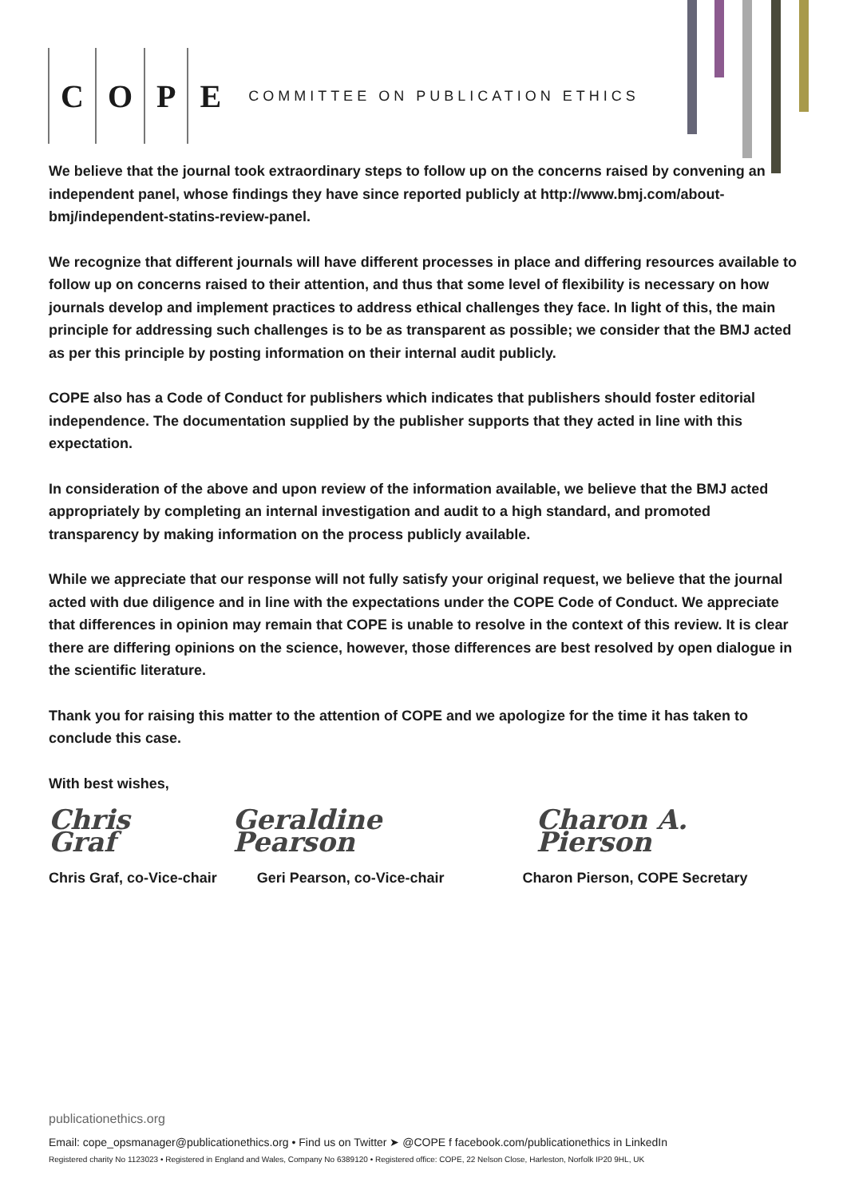COPE
COMMITTEE ON PUBLICATION ETHICS
We believe that the journal took extraordinary steps to follow up on the concerns raised by convening an independent panel, whose findings they have since reported publicly at http://www.bmj.com/about-bmj/independent-statins-review-panel.
We recognize that different journals will have different processes in place and differing resources available to follow up on concerns raised to their attention, and thus that some level of flexibility is necessary on how journals develop and implement practices to address ethical challenges they face. In light of this, the main principle for addressing such challenges is to be as transparent as possible; we consider that the BMJ acted as per this principle by posting information on their internal audit publicly.
COPE also has a Code of Conduct for publishers which indicates that publishers should foster editorial independence. The documentation supplied by the publisher supports that they acted in line with this expectation.
In consideration of the above and upon review of the information available, we believe that the BMJ acted appropriately by completing an internal investigation and audit to a high standard, and promoted transparency by making information on the process publicly available.
While we appreciate that our response will not fully satisfy your original request, we believe that the journal acted with due diligence and in line with the expectations under the COPE Code of Conduct. We appreciate that differences in opinion may remain that COPE is unable to resolve in the context of this review. It is clear there are differing opinions on the science, however, those differences are best resolved by open dialogue in the scientific literature.
Thank you for raising this matter to the attention of COPE and we apologize for the time it has taken to conclude this case.
With best wishes,
Chris Graf Geraldine Pearson Charon A. Pierson
Chris Graf, co-Vice-chair Geri Pearson, co-Vice-chair Charon Pierson, COPE Secretary
publicationethics.org
Email: cope_opsmanager@publicationethics.org • Find us on Twitter ➤ @COPE f facebook.com/publicationethics in LinkedIn
Registered charity No 1123023 • Registered in England and Wales, Company No 6389120 • Registered office: COPE, 22 Nelson Close, Harleston, Norfolk IP20 9HL, UK